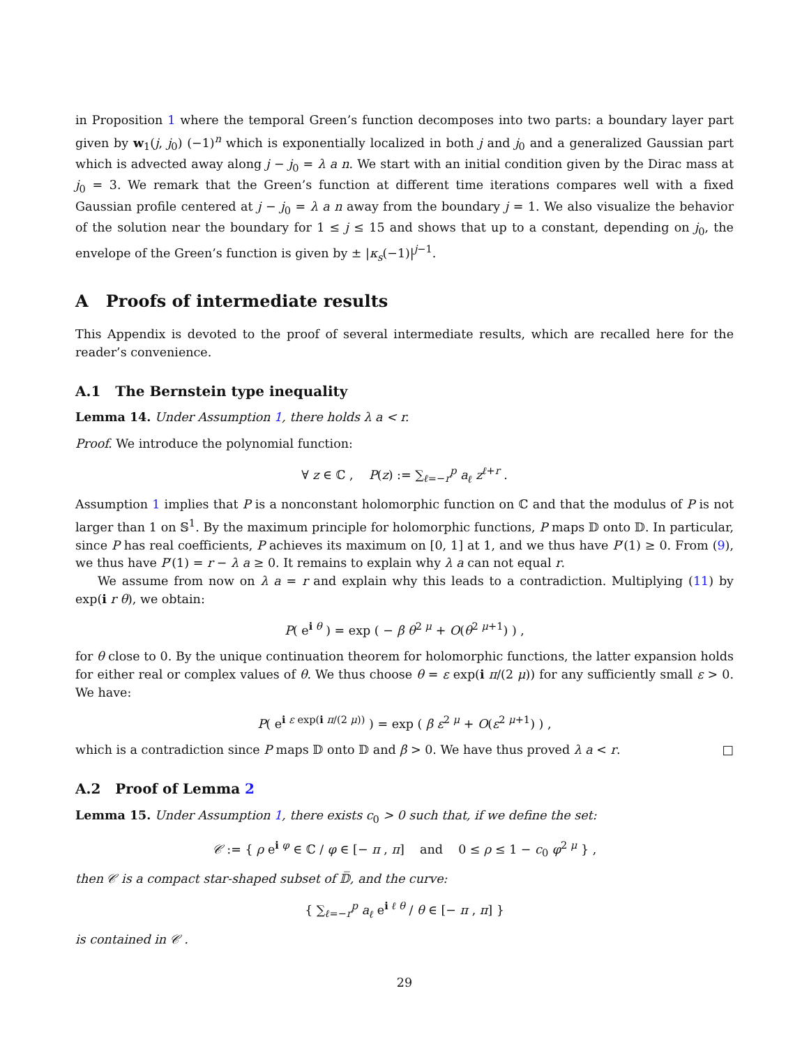in Proposition 1 where the temporal Green’s function decomposes into two parts: a boundary layer part given by w<sub>1</sub>(j, j<sub>0</sub>) (−1)<sup>n</sup> which is exponentially localized in both j and j<sub>0</sub> and a generalized Gaussian part which is advected away along j − j<sub>0</sub> = λ a n. We start with an initial condition given by the Dirac mass at j<sub>0</sub> = 3. We remark that the Green’s function at different time iterations compares well with a fixed Gaussian profile centered at j − j<sub>0</sub> = λ a n away from the boundary j = 1. We also visualize the behavior of the solution near the boundary for 1 ≤ j ≤ 15 and shows that up to a constant, depending on j<sub>0</sub>, the envelope of the Green’s function is given by ± |κ<sub>s</sub>(−1)|<sup>j−1</sup>.
A Proofs of intermediate results
This Appendix is devoted to the proof of several intermediate results, which are recalled here for the reader’s convenience.
A.1 The Bernstein type inequality
Lemma 14. Under Assumption 1, there holds λ a < r.
Proof. We introduce the polynomial function:
∀ z ∈ ℂ , P(z) := ∑<sub>ℓ=−r</sub><sup>p</sup> a<sub>ℓ</sub> z<sup>ℓ+r</sup> .
Assumption 1 implies that P is a nonconstant holomorphic function on ℂ and that the modulus of P is not larger than 1 on 𝕊<sup>1</sup>. By the maximum principle for holomorphic functions, P maps 𝔻 onto 𝔻. In particular, since P has real coefficients, P achieves its maximum on [0, 1] at 1, and we thus have P′(1) ≥ 0. From (9), we thus have P′(1) = r − λ a ≥ 0. It remains to explain why λ a can not equal r.
We assume from now on λ a = r and explain why this leads to a contradiction. Multiplying (11) by exp(i r θ), we obtain:
P( e<sup>i θ</sup> ) = exp ( − β θ<sup>2 μ</sup> + O(θ<sup>2 μ+1</sup>) ) ,
for θ close to 0. By the unique continuation theorem for holomorphic functions, the latter expansion holds for either real or complex values of θ. We thus choose θ = ε exp(i π/(2 μ)) for any sufficiently small ε > 0. We have:
P( e<sup>i ε exp(i π/(2 μ))</sup> ) = exp ( β ε<sup>2 μ</sup> + O(ε<sup>2 μ+1</sup>) ) ,
which is a contradiction since P maps 𝔻 onto 𝔻 and β > 0. We have thus proved λ a < r. □
A.2 Proof of Lemma 2
Lemma 15. Under Assumption 1, there exists c<sub>0</sub> > 0 such that, if we define the set:
𝒞 := { ρ e<sup>i φ</sup> ∈ ℂ / φ ∈ [− π , π] and 0 ≤ ρ ≤ 1 − c<sub>0</sub> φ<sup>2 μ</sup> } ,
then 𝒞 is a compact star-shaped subset of 𝔻̅, and the curve:
{ ∑<sub>ℓ=−r</sub><sup>p</sup> a<sub>ℓ</sub> e<sup>i ℓ θ</sup> / θ ∈ [− π , π] }
is contained in 𝒞 .
29